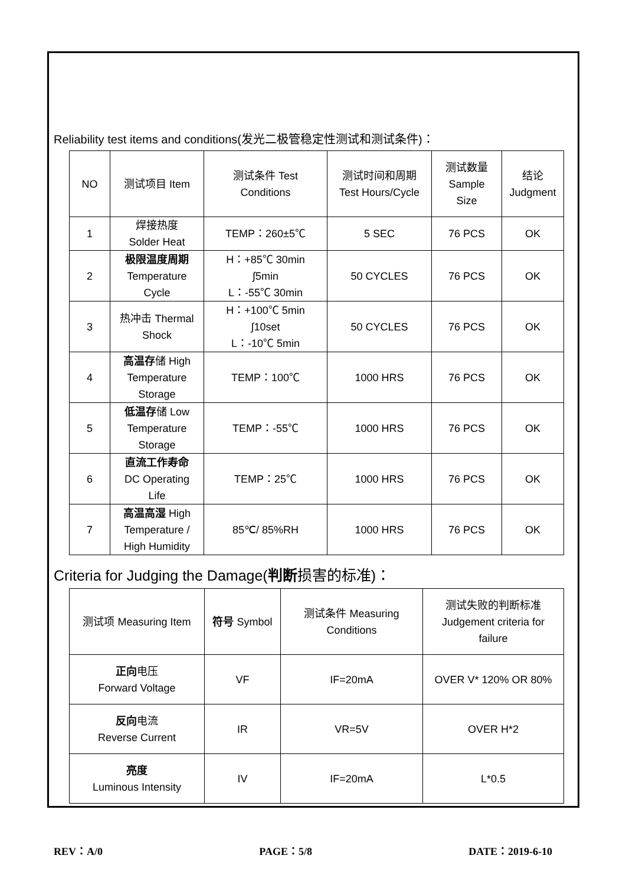Reliability test items and conditions(发光二极管稳定性测试和测试条件)：
| NO | 测试项目 Item | 测试条件 Test Conditions | 测试时间和周期 Test Hours/Cycle | 测试数量 Sample Size | 结论 Judgment |
| --- | --- | --- | --- | --- | --- |
| 1 | 焊接热度 Solder Heat | TEMP：260±5℃ | 5 SEC | 76 PCS | OK |
| 2 | 极限温度周期 Temperature Cycle | H：+85℃ 30min ∫5min L：-55℃ 30min | 50 CYCLES | 76 PCS | OK |
| 3 | 热冲击 Thermal Shock | H：+100℃ 5min ∫10set L：-10℃ 5min | 50 CYCLES | 76 PCS | OK |
| 4 | 高温存 储 High Temperature Storage | TEMP：100℃ | 1000 HRS | 76 PCS | OK |
| 5 | 低温存 储 Low Temperature Storage | TEMP：-55℃ | 1000 HRS | 76 PCS | OK |
| 6 | 直流工作寿命 DC Operating Life | TEMP：25℃ | 1000 HRS | 76 PCS | OK |
| 7 | 高温高湿 High Temperature / High Humidity | 85℃/ 85%RH | 1000 HRS | 76 PCS | OK |
Criteria for Judging the Damage(判断损害的标准)：
| 测试项 Measuring Item | 符号 Symbol | 测试条件 Measuring Conditions | 测试失败的判断标准 Judgement criteria for failure |
| --- | --- | --- | --- |
| 正向 电压 Forward Voltage | VF | IF=20mA | OVER V* 120% OR 80% |
| 反向 电流 Reverse Current | IR | VR=5V | OVER H*2 |
| 亮度 Luminous Intensity | IV | IF=20mA | L*0.5 |
REV：A/0 PAGE：5/8 DATE：2019-6-10